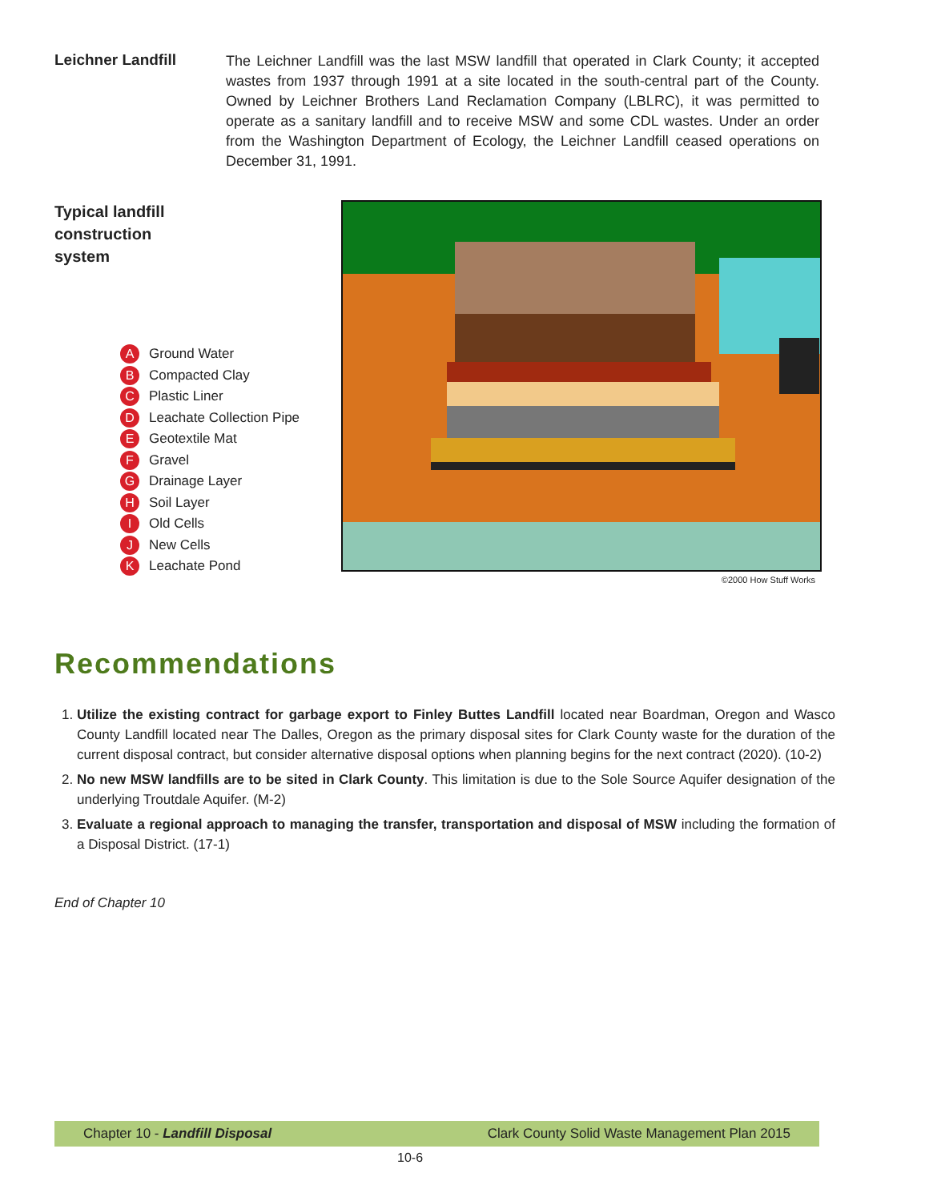Leichner Landfill
The Leichner Landfill was the last MSW landfill that operated in Clark County; it accepted wastes from 1937 through 1991 at a site located in the south-central part of the County. Owned by Leichner Brothers Land Reclamation Company (LBLRC), it was permitted to operate as a sanitary landfill and to receive MSW and some CDL wastes. Under an order from the Washington Department of Ecology, the Leichner Landfill ceased operations on December 31, 1991.
Typical landfill
construction
system
A Ground Water
B Compacted Clay
C Plastic Liner
D Leachate Collection Pipe
E Geotextile Mat
F Gravel
G Drainage Layer
H Soil Layer
I Old Cells
J New Cells
K Leachate Pond
©2000 How Stuff Works
Recommendations
1. Utilize the existing contract for garbage export to Finley Buttes Landfill located near Boardman, Oregon and Wasco County Landfill located near The Dalles, Oregon as the primary disposal sites for Clark County waste for the duration of the current disposal contract, but consider alternative disposal options when planning begins for the next contract (2020). (10-2)
2. No new MSW landfills are to be sited in Clark County. This limitation is due to the Sole Source Aquifer designation of the underlying Troutdale Aquifer. (M-2)
3. Evaluate a regional approach to managing the transfer, transportation and disposal of MSW including the formation of a Disposal District. (17-1)
End of Chapter 10
Chapter 10 - Landfill Disposal Clark County Solid Waste Management Plan 2015
10-6